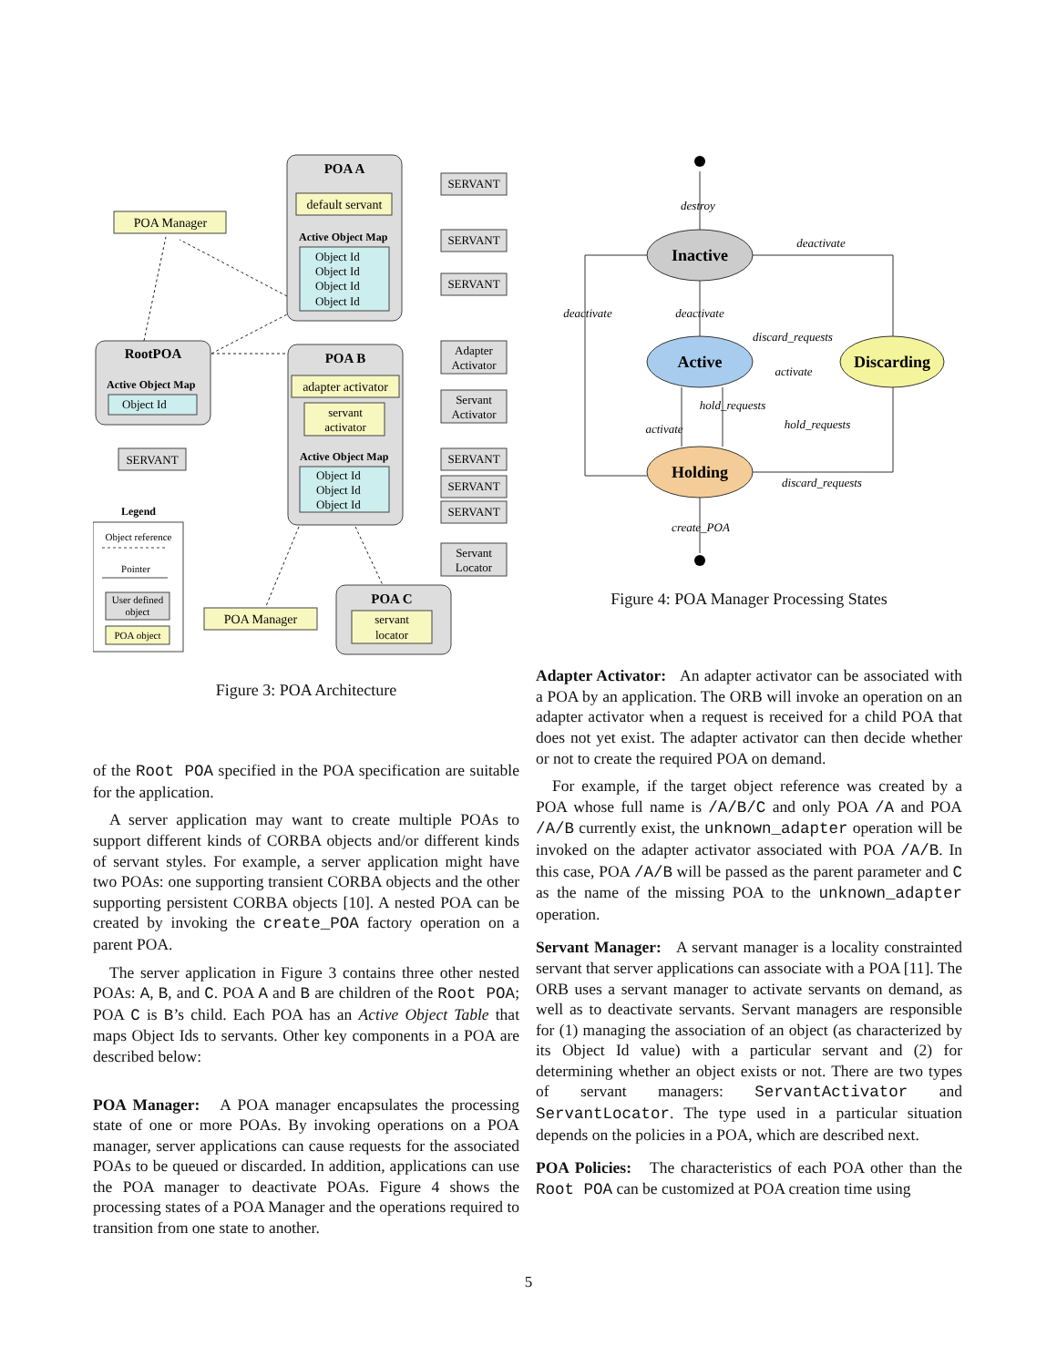POA A
default servant
Active Object Map
Object Id
Object Id
Object Id
Object Id
SERVANT
SERVANT
SERVANT
POA Manager
RootPOA
Active Object Map
Object Id
SERVANT
POA B
adapter activator
servant
activator
Active Object Map
Object Id
Object Id
Object Id
Adapter
Activator
Servant
Activator
SERVANT
SERVANT
SERVANT
Servant
Locator
POA C
servant
locator
POA Manager
Legend
Object reference
Pointer
User defined
object
POA object
Figure 3: POA Architecture
of the Root POA specified in the POA specification are suitable for the application.
A server application may want to create multiple POAs to support different kinds of CORBA objects and/or different kinds of servant styles. For example, a server application might have two POAs: one supporting transient CORBA objects and the other supporting persistent CORBA objects [10]. A nested POA can be created by invoking the create_POA factory operation on a parent POA.
The server application in Figure 3 contains three other nested POAs: A, B, and C. POA A and B are children of the Root POA; POA C is B’s child. Each POA has an Active Object Table that maps Object Ids to servants. Other key components in a POA are described below:
POA Manager: A POA manager encapsulates the processing state of one or more POAs. By invoking operations on a POA manager, server applications can cause requests for the associated POAs to be queued or discarded. In addition, applications can use the POA manager to deactivate POAs. Figure 4 shows the processing states of a POA Manager and the operations required to transition from one state to another.
destroy
Inactive
deactivate
deactivate
deactivate
Active
discard_requests
activate
Discarding
hold_requests
hold_requests
activate
Holding
discard_requests
create_POA
Figure 4: POA Manager Processing States
Adapter Activator: An adapter activator can be associated with a POA by an application. The ORB will invoke an operation on an adapter activator when a request is received for a child POA that does not yet exist. The adapter activator can then decide whether or not to create the required POA on demand.
For example, if the target object reference was created by a POA whose full name is /A/B/C and only POA /A and POA /A/B currently exist, the unknown_adapter operation will be invoked on the adapter activator associated with POA /A/B. In this case, POA /A/B will be passed as the parent parameter and C as the name of the missing POA to the unknown_adapter operation.
Servant Manager: A servant manager is a locality constrainted servant that server applications can associate with a POA [11]. The ORB uses a servant manager to activate servants on demand, as well as to deactivate servants. Servant managers are responsible for (1) managing the association of an object (as characterized by its Object Id value) with a particular servant and (2) for determining whether an object exists or not. There are two types of servant managers: ServantActivator and ServantLocator. The type used in a particular situation depends on the policies in a POA, which are described next.
POA Policies: The characteristics of each POA other than the Root POA can be customized at POA creation time using
5